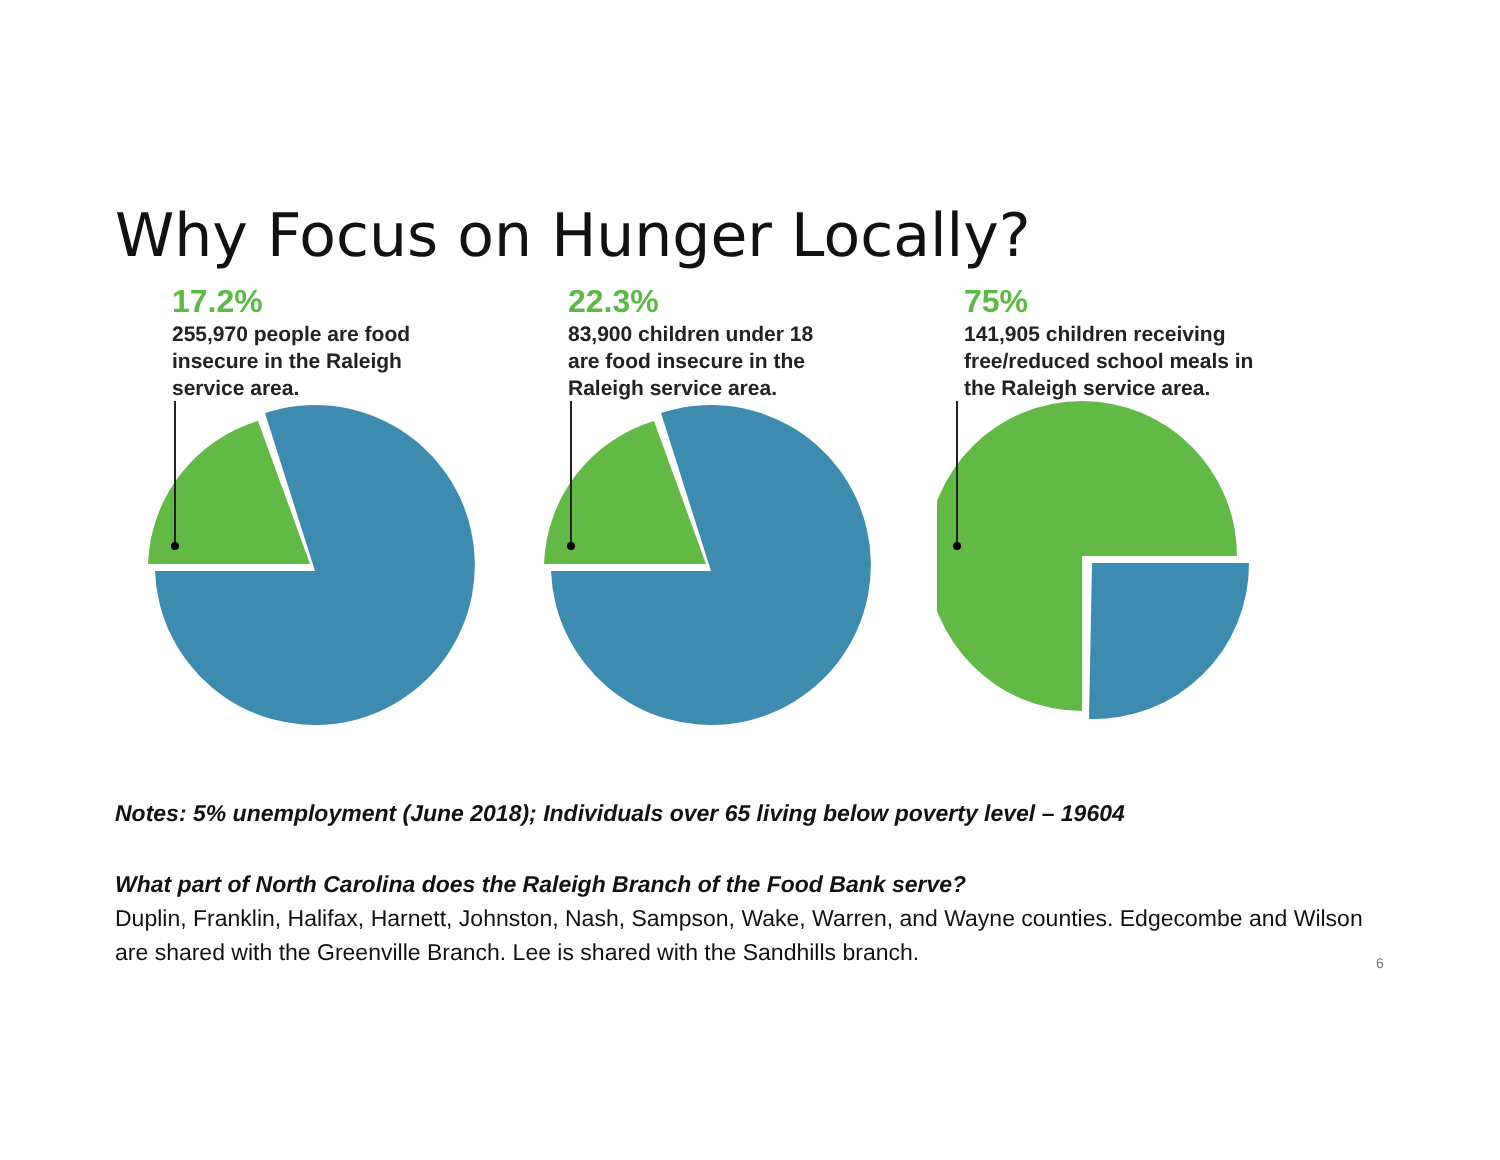Why Focus on Hunger Locally?
17.2%
255,970 people are food
insecure in the Raleigh
service area.
22.3%
83,900 children under 18
are food insecure in the
Raleigh service area.
75%
141,905 children receiving
free/reduced school meals in
the Raleigh service area.
Notes: 5% unemployment (June 2018); Individuals over 65 living below poverty level – 19604
What part of North Carolina does the Raleigh Branch of the Food Bank serve?
Duplin, Franklin, Halifax, Harnett, Johnston, Nash, Sampson, Wake, Warren, and Wayne counties. Edgecombe and Wilson are shared with the Greenville Branch. Lee is shared with the Sandhills branch.
6